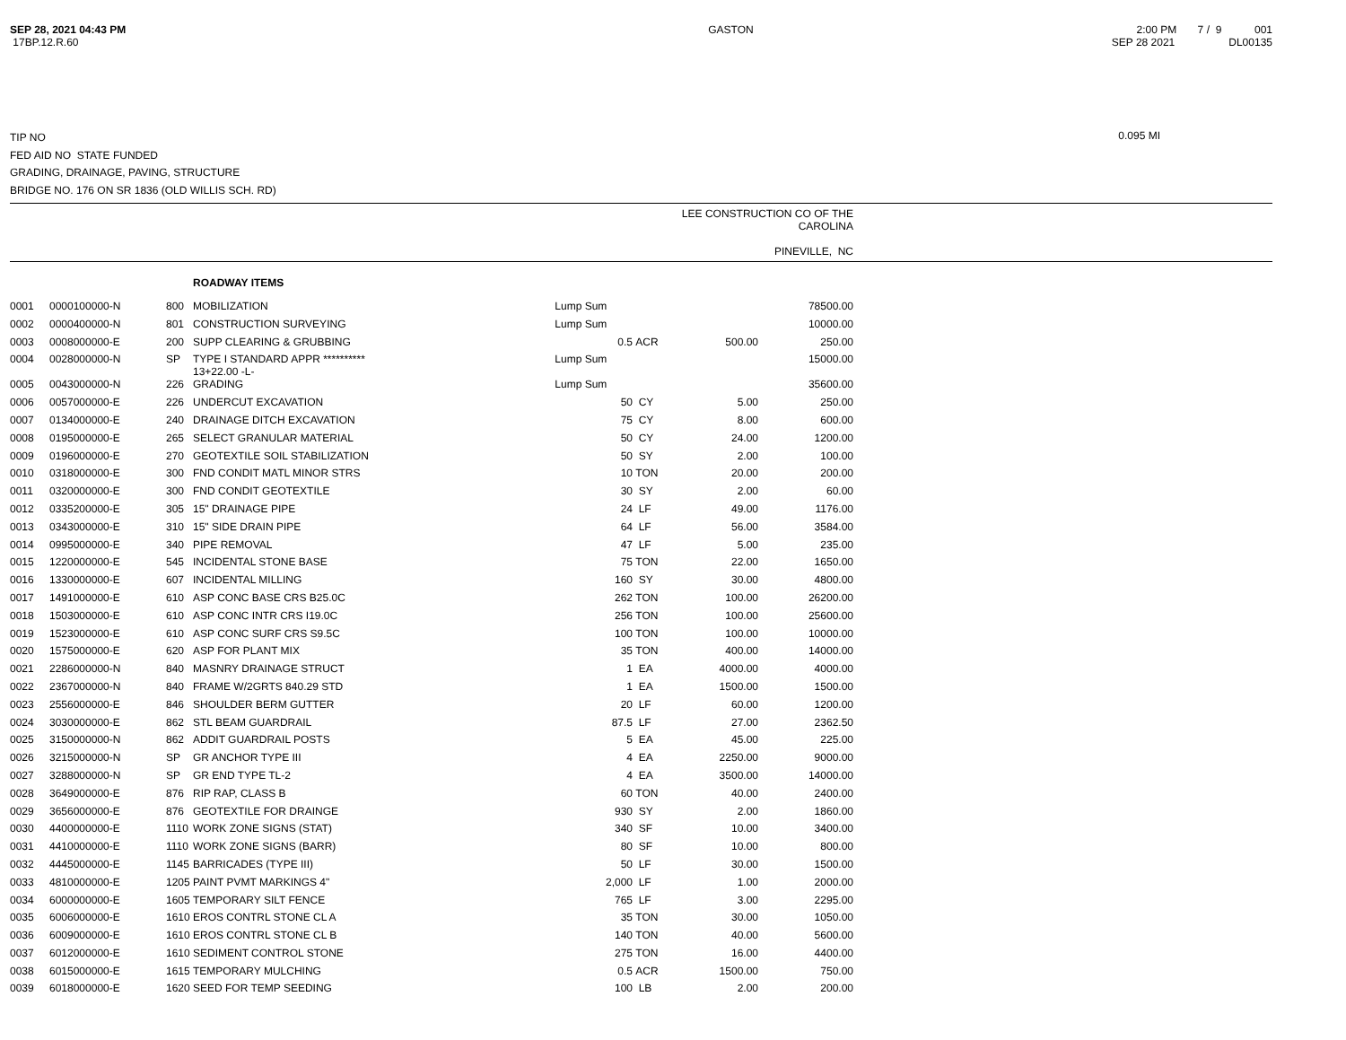SEP 28, 2021 04:43 PM
17BP.12.R.60
GASTON 2:00 PM 7 / 9 001
SEP 28 2021 DL00135
TIP NO
FED AID NO STATE FUNDED
GRADING, DRAINAGE, PAVING, STRUCTURE
BRIDGE NO. 176 ON SR 1836 (OLD WILLIS SCH. RD)
0.095 MI
LEE CONSTRUCTION CO OF THE
CAROLINA
PINEVILLE, NC
| | | | ROADWAY ITEMS | | | | |
| 0001 | 0000100000-N | 800 | MOBILIZATION | Lump Sum | | | 78500.00 |
| 0002 | 0000400000-N | 801 | CONSTRUCTION SURVEYING | Lump Sum | | | 10000.00 |
| 0003 | 0008000000-E | 200 | SUPP CLEARING & GRUBBING | 0.5 | ACR | 500.00 | 250.00 |
| 0004 | 0028000000-N | SP | TYPE I STANDARD APPR ********** 13+22.00 -L- | Lump Sum | | | 15000.00 |
| 0005 | 0043000000-N | 226 | GRADING | Lump Sum | | | 35600.00 |
| 0006 | 0057000000-E | 226 | UNDERCUT EXCAVATION | 50 | CY | 5.00 | 250.00 |
| 0007 | 0134000000-E | 240 | DRAINAGE DITCH EXCAVATION | 75 | CY | 8.00 | 600.00 |
| 0008 | 0195000000-E | 265 | SELECT GRANULAR MATERIAL | 50 | CY | 24.00 | 1200.00 |
| 0009 | 0196000000-E | 270 | GEOTEXTILE SOIL STABILIZATION | 50 | SY | 2.00 | 100.00 |
| 0010 | 0318000000-E | 300 | FND CONDIT MATL MINOR STRS | 10 | TON | 20.00 | 200.00 |
| 0011 | 0320000000-E | 300 | FND CONDIT GEOTEXTILE | 30 | SY | 2.00 | 60.00 |
| 0012 | 0335200000-E | 305 | 15" DRAINAGE PIPE | 24 | LF | 49.00 | 1176.00 |
| 0013 | 0343000000-E | 310 | 15" SIDE DRAIN PIPE | 64 | LF | 56.00 | 3584.00 |
| 0014 | 0995000000-E | 340 | PIPE REMOVAL | 47 | LF | 5.00 | 235.00 |
| 0015 | 1220000000-E | 545 | INCIDENTAL STONE BASE | 75 | TON | 22.00 | 1650.00 |
| 0016 | 1330000000-E | 607 | INCIDENTAL MILLING | 160 | SY | 30.00 | 4800.00 |
| 0017 | 1491000000-E | 610 | ASP CONC BASE CRS B25.0C | 262 | TON | 100.00 | 26200.00 |
| 0018 | 1503000000-E | 610 | ASP CONC INTR CRS I19.0C | 256 | TON | 100.00 | 25600.00 |
| 0019 | 1523000000-E | 610 | ASP CONC SURF CRS S9.5C | 100 | TON | 100.00 | 10000.00 |
| 0020 | 1575000000-E | 620 | ASP FOR PLANT MIX | 35 | TON | 400.00 | 14000.00 |
| 0021 | 2286000000-N | 840 | MASNRY DRAINAGE STRUCT | 1 | EA | 4000.00 | 4000.00 |
| 0022 | 2367000000-N | 840 | FRAME W/2GRTS 840.29 STD | 1 | EA | 1500.00 | 1500.00 |
| 0023 | 2556000000-E | 846 | SHOULDER BERM GUTTER | 20 | LF | 60.00 | 1200.00 |
| 0024 | 3030000000-E | 862 | STL BEAM GUARDRAIL | 87.5 | LF | 27.00 | 2362.50 |
| 0025 | 3150000000-N | 862 | ADDIT GUARDRAIL POSTS | 5 | EA | 45.00 | 225.00 |
| 0026 | 3215000000-N | SP | GR ANCHOR TYPE III | 4 | EA | 2250.00 | 9000.00 |
| 0027 | 3288000000-N | SP | GR END TYPE TL-2 | 4 | EA | 3500.00 | 14000.00 |
| 0028 | 3649000000-E | 876 | RIP RAP, CLASS B | 60 | TON | 40.00 | 2400.00 |
| 0029 | 3656000000-E | 876 | GEOTEXTILE FOR DRAINGE | 930 | SY | 2.00 | 1860.00 |
| 0030 | 4400000000-E | 1110 | WORK ZONE SIGNS (STAT) | 340 | SF | 10.00 | 3400.00 |
| 0031 | 4410000000-E | 1110 | WORK ZONE SIGNS (BARR) | 80 | SF | 10.00 | 800.00 |
| 0032 | 4445000000-E | 1145 | BARRICADES (TYPE III) | 50 | LF | 30.00 | 1500.00 |
| 0033 | 4810000000-E | 1205 | PAINT PVMT MARKINGS 4" | 2,000 | LF | 1.00 | 2000.00 |
| 0034 | 6000000000-E | 1605 | TEMPORARY SILT FENCE | 765 | LF | 3.00 | 2295.00 |
| 0035 | 6006000000-E | 1610 | EROS CONTRL STONE CL A | 35 | TON | 30.00 | 1050.00 |
| 0036 | 6009000000-E | 1610 | EROS CONTRL STONE CL B | 140 | TON | 40.00 | 5600.00 |
| 0037 | 6012000000-E | 1610 | SEDIMENT CONTROL STONE | 275 | TON | 16.00 | 4400.00 |
| 0038 | 6015000000-E | 1615 | TEMPORARY MULCHING | 0.5 | ACR | 1500.00 | 750.00 |
| 0039 | 6018000000-E | 1620 | SEED FOR TEMP SEEDING | 100 | LB | 2.00 | 200.00 |